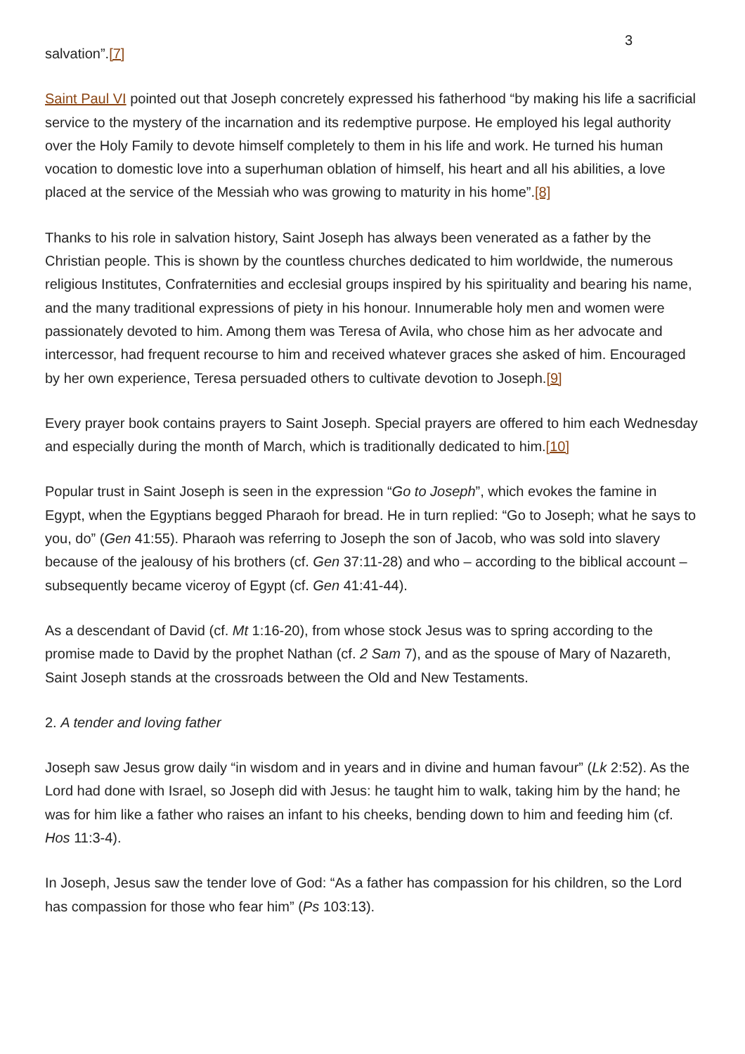3
salvation”.[7]
Saint Paul VI pointed out that Joseph concretely expressed his fatherhood “by making his life a sacrificial service to the mystery of the incarnation and its redemptive purpose. He employed his legal authority over the Holy Family to devote himself completely to them in his life and work. He turned his human vocation to domestic love into a superhuman oblation of himself, his heart and all his abilities, a love placed at the service of the Messiah who was growing to maturity in his home”.[8]
Thanks to his role in salvation history, Saint Joseph has always been venerated as a father by the Christian people. This is shown by the countless churches dedicated to him worldwide, the numerous religious Institutes, Confraternities and ecclesial groups inspired by his spirituality and bearing his name, and the many traditional expressions of piety in his honour. Innumerable holy men and women were passionately devoted to him. Among them was Teresa of Avila, who chose him as her advocate and intercessor, had frequent recourse to him and received whatever graces she asked of him. Encouraged by her own experience, Teresa persuaded others to cultivate devotion to Joseph.[9]
Every prayer book contains prayers to Saint Joseph. Special prayers are offered to him each Wednesday and especially during the month of March, which is traditionally dedicated to him.[10]
Popular trust in Saint Joseph is seen in the expression “Go to Joseph”, which evokes the famine in Egypt, when the Egyptians begged Pharaoh for bread. He in turn replied: “Go to Joseph; what he says to you, do” (Gen 41:55). Pharaoh was referring to Joseph the son of Jacob, who was sold into slavery because of the jealousy of his brothers (cf. Gen 37:11-28) and who – according to the biblical account – subsequently became viceroy of Egypt (cf. Gen 41:41-44).
As a descendant of David (cf. Mt 1:16-20), from whose stock Jesus was to spring according to the promise made to David by the prophet Nathan (cf. 2 Sam 7), and as the spouse of Mary of Nazareth, Saint Joseph stands at the crossroads between the Old and New Testaments.
2. A tender and loving father
Joseph saw Jesus grow daily “in wisdom and in years and in divine and human favour” (Lk 2:52). As the Lord had done with Israel, so Joseph did with Jesus: he taught him to walk, taking him by the hand; he was for him like a father who raises an infant to his cheeks, bending down to him and feeding him (cf. Hos 11:3-4).
In Joseph, Jesus saw the tender love of God: “As a father has compassion for his children, so the Lord has compassion for those who fear him” (Ps 103:13).